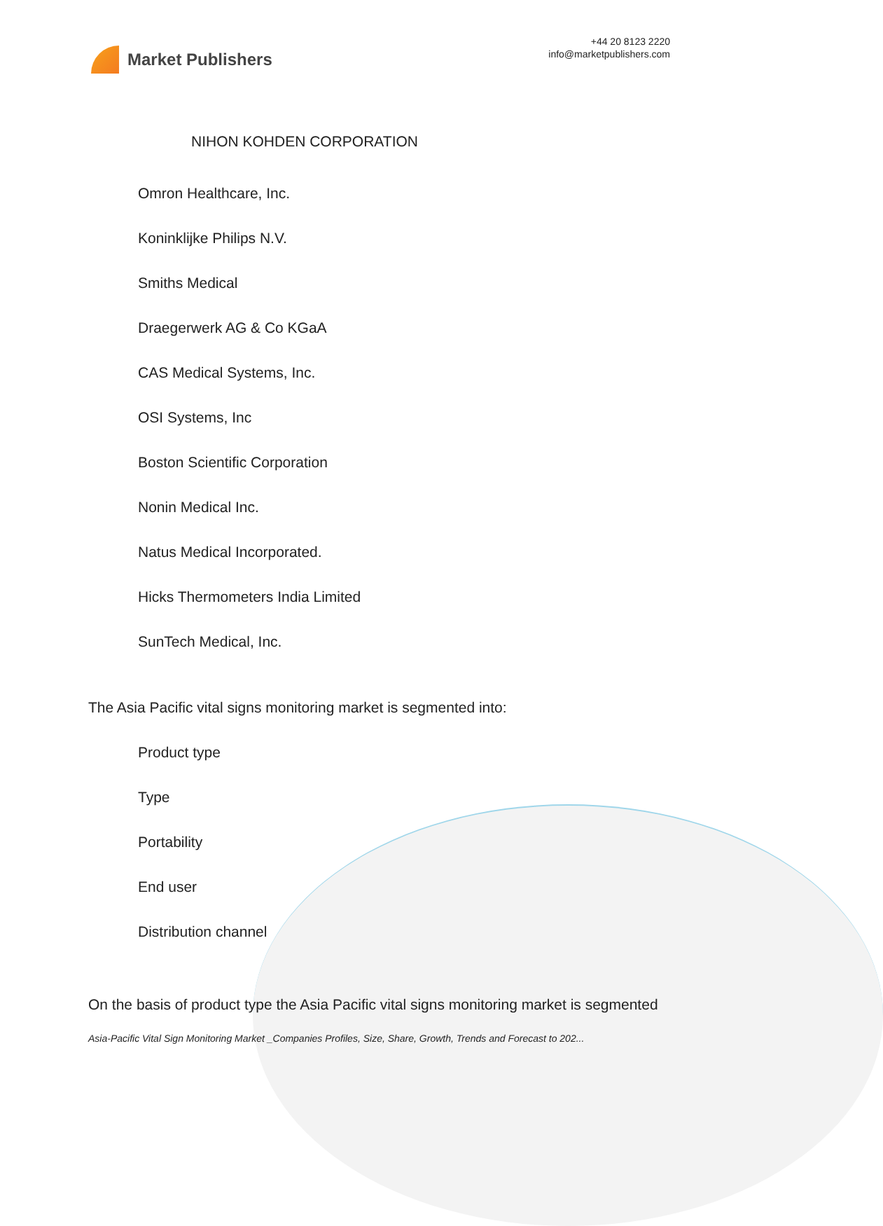Market Publishers
+44 20 8123 2220
info@marketpublishers.com
NIHON KOHDEN CORPORATION
Omron Healthcare, Inc.
Koninklijke Philips N.V.
Smiths Medical
Draegerwerk AG & Co KGaA
CAS Medical Systems, Inc.
OSI Systems, Inc
Boston Scientific Corporation
Nonin Medical Inc.
Natus Medical Incorporated.
Hicks Thermometers India Limited
SunTech Medical, Inc.
The Asia Pacific vital signs monitoring market is segmented into:
Product type
Type
Portability
End user
Distribution channel
On the basis of product type the Asia Pacific vital signs monitoring market is segmented
Asia-Pacific Vital Sign Monitoring Market _Companies Profiles, Size, Share, Growth, Trends and Forecast to 202...